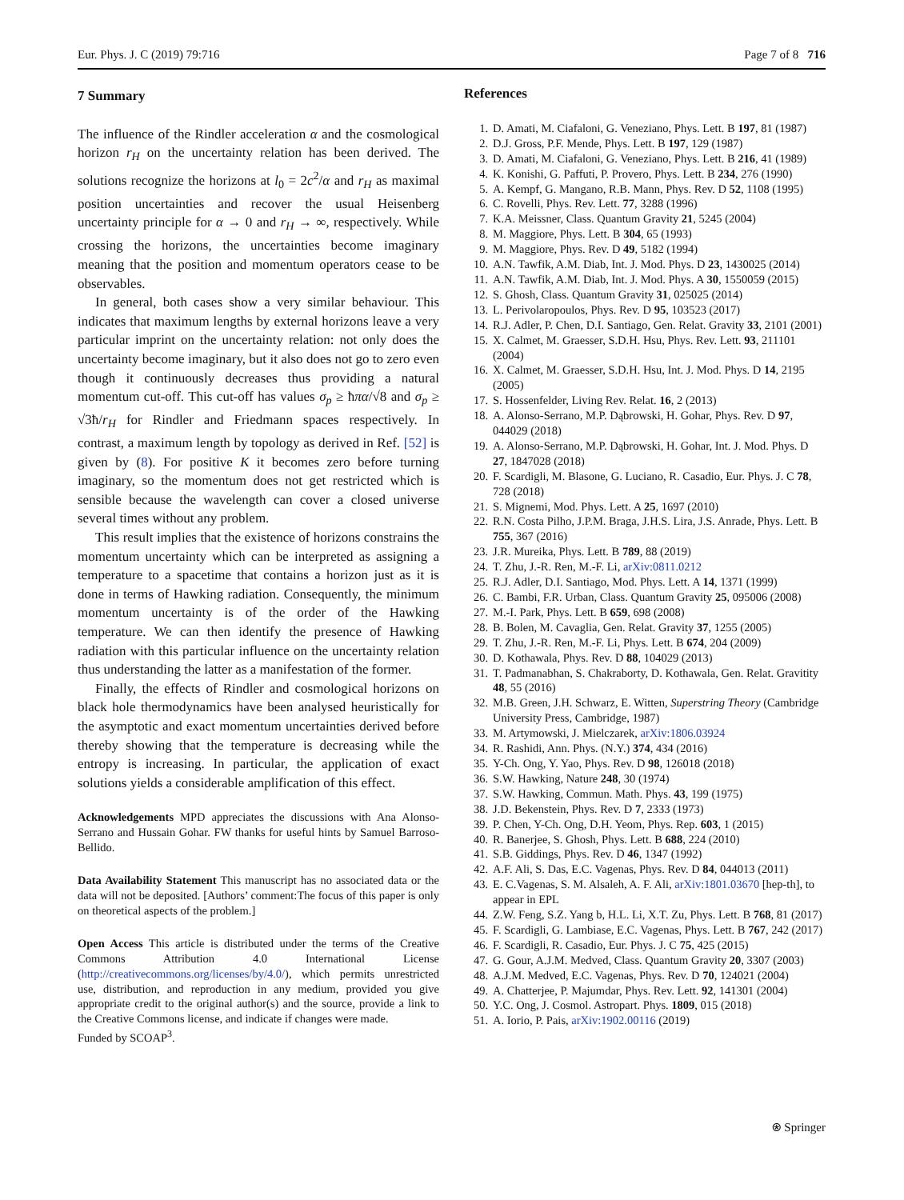Eur. Phys. J. C (2019) 79:716 Page 7 of 8 716
7 Summary
The influence of the Rindler acceleration α and the cosmological horizon r<sub>H</sub> on the uncertainty relation has been derived. The solutions recognize the horizons at l<sub>0</sub> = 2c<sup>2</sup>/α and r<sub>H</sub> as maximal position uncertainties and recover the usual Heisenberg uncertainty principle for α → 0 and r<sub>H</sub> → ∞, respectively. While crossing the horizons, the uncertainties become imaginary meaning that the position and momentum operators cease to be observables.
In general, both cases show a very similar behaviour. This indicates that maximum lengths by external horizons leave a very particular imprint on the uncertainty relation: not only does the uncertainty become imaginary, but it also does not go to zero even though it continuously decreases thus providing a natural momentum cut-off. This cut-off has values σ<sub>p</sub> ≥ ħπα/√8 and σ<sub>p</sub> ≥ √3ħ/r<sub>H</sub> for Rindler and Friedmann spaces respectively. In contrast, a maximum length by topology as derived in Ref. [52] is given by (8). For positive K it becomes zero before turning imaginary, so the momentum does not get restricted which is sensible because the wavelength can cover a closed universe several times without any problem.
This result implies that the existence of horizons constrains the momentum uncertainty which can be interpreted as assigning a temperature to a spacetime that contains a horizon just as it is done in terms of Hawking radiation. Consequently, the minimum momentum uncertainty is of the order of the Hawking temperature. We can then identify the presence of Hawking radiation with this particular influence on the uncertainty relation thus understanding the latter as a manifestation of the former.
Finally, the effects of Rindler and cosmological horizons on black hole thermodynamics have been analysed heuristically for the asymptotic and exact momentum uncertainties derived before thereby showing that the temperature is decreasing while the entropy is increasing. In particular, the application of exact solutions yields a considerable amplification of this effect.
Acknowledgements MPD appreciates the discussions with Ana Alonso-Serrano and Hussain Gohar. FW thanks for useful hints by Samuel Barroso-Bellido.
Data Availability Statement This manuscript has no associated data or the data will not be deposited. [Authors’ comment:The focus of this paper is only on theoretical aspects of the problem.]
Open Access This article is distributed under the terms of the Creative Commons Attribution 4.0 International License (http://creativecommons.org/licenses/by/4.0/), which permits unrestricted use, distribution, and reproduction in any medium, provided you give appropriate credit to the original author(s) and the source, provide a link to the Creative Commons license, and indicate if changes were made.
Funded by SCOAP<sup>3</sup>.
References
1. D. Amati, M. Ciafaloni, G. Veneziano, Phys. Lett. B 197, 81 (1987)
2. D.J. Gross, P.F. Mende, Phys. Lett. B 197, 129 (1987)
3. D. Amati, M. Ciafaloni, G. Veneziano, Phys. Lett. B 216, 41 (1989)
4. K. Konishi, G. Paffuti, P. Provero, Phys. Lett. B 234, 276 (1990)
5. A. Kempf, G. Mangano, R.B. Mann, Phys. Rev. D 52, 1108 (1995)
6. C. Rovelli, Phys. Rev. Lett. 77, 3288 (1996)
7. K.A. Meissner, Class. Quantum Gravity 21, 5245 (2004)
8. M. Maggiore, Phys. Lett. B 304, 65 (1993)
9. M. Maggiore, Phys. Rev. D 49, 5182 (1994)
10. A.N. Tawfik, A.M. Diab, Int. J. Mod. Phys. D 23, 1430025 (2014)
11. A.N. Tawfik, A.M. Diab, Int. J. Mod. Phys. A 30, 1550059 (2015)
12. S. Ghosh, Class. Quantum Gravity 31, 025025 (2014)
13. L. Perivolaropoulos, Phys. Rev. D 95, 103523 (2017)
14. R.J. Adler, P. Chen, D.I. Santiago, Gen. Relat. Gravity 33, 2101 (2001)
15. X. Calmet, M. Graesser, S.D.H. Hsu, Phys. Rev. Lett. 93, 211101 (2004)
16. X. Calmet, M. Graesser, S.D.H. Hsu, Int. J. Mod. Phys. D 14, 2195 (2005)
17. S. Hossenfelder, Living Rev. Relat. 16, 2 (2013)
18. A. Alonso-Serrano, M.P. Dąbrowski, H. Gohar, Phys. Rev. D 97, 044029 (2018)
19. A. Alonso-Serrano, M.P. Dąbrowski, H. Gohar, Int. J. Mod. Phys. D 27, 1847028 (2018)
20. F. Scardigli, M. Blasone, G. Luciano, R. Casadio, Eur. Phys. J. C 78, 728 (2018)
21. S. Mignemi, Mod. Phys. Lett. A 25, 1697 (2010)
22. R.N. Costa Pilho, J.P.M. Braga, J.H.S. Lira, J.S. Anrade, Phys. Lett. B 755, 367 (2016)
23. J.R. Mureika, Phys. Lett. B 789, 88 (2019)
24. T. Zhu, J.-R. Ren, M.-F. Li, arXiv:0811.0212
25. R.J. Adler, D.I. Santiago, Mod. Phys. Lett. A 14, 1371 (1999)
26. C. Bambi, F.R. Urban, Class. Quantum Gravity 25, 095006 (2008)
27. M.-I. Park, Phys. Lett. B 659, 698 (2008)
28. B. Bolen, M. Cavaglia, Gen. Relat. Gravity 37, 1255 (2005)
29. T. Zhu, J.-R. Ren, M.-F. Li, Phys. Lett. B 674, 204 (2009)
30. D. Kothawala, Phys. Rev. D 88, 104029 (2013)
31. T. Padmanabhan, S. Chakraborty, D. Kothawala, Gen. Relat. Gravitity 48, 55 (2016)
32. M.B. Green, J.H. Schwarz, E. Witten, Superstring Theory (Cambridge University Press, Cambridge, 1987)
33. M. Artymowski, J. Mielczarek, arXiv:1806.03924
34. R. Rashidi, Ann. Phys. (N.Y.) 374, 434 (2016)
35. Y-Ch. Ong, Y. Yao, Phys. Rev. D 98, 126018 (2018)
36. S.W. Hawking, Nature 248, 30 (1974)
37. S.W. Hawking, Commun. Math. Phys. 43, 199 (1975)
38. J.D. Bekenstein, Phys. Rev. D 7, 2333 (1973)
39. P. Chen, Y-Ch. Ong, D.H. Yeom, Phys. Rep. 603, 1 (2015)
40. R. Banerjee, S. Ghosh, Phys. Lett. B 688, 224 (2010)
41. S.B. Giddings, Phys. Rev. D 46, 1347 (1992)
42. A.F. Ali, S. Das, E.C. Vagenas, Phys. Rev. D 84, 044013 (2011)
43. E. C.Vagenas, S. M. Alsaleh, A. F. Ali, arXiv:1801.03670 [hep-th], to appear in EPL
44. Z.W. Feng, S.Z. Yang b, H.L. Li, X.T. Zu, Phys. Lett. B 768, 81 (2017)
45. F. Scardigli, G. Lambiase, E.C. Vagenas, Phys. Lett. B 767, 242 (2017)
46. F. Scardigli, R. Casadio, Eur. Phys. J. C 75, 425 (2015)
47. G. Gour, A.J.M. Medved, Class. Quantum Gravity 20, 3307 (2003)
48. A.J.M. Medved, E.C. Vagenas, Phys. Rev. D 70, 124021 (2004)
49. A. Chatterjee, P. Majumdar, Phys. Rev. Lett. 92, 141301 (2004)
50. Y.C. Ong, J. Cosmol. Astropart. Phys. 1809, 015 (2018)
51. A. Iorio, P. Pais, arXiv:1902.00116 (2019)
⍟ Springer